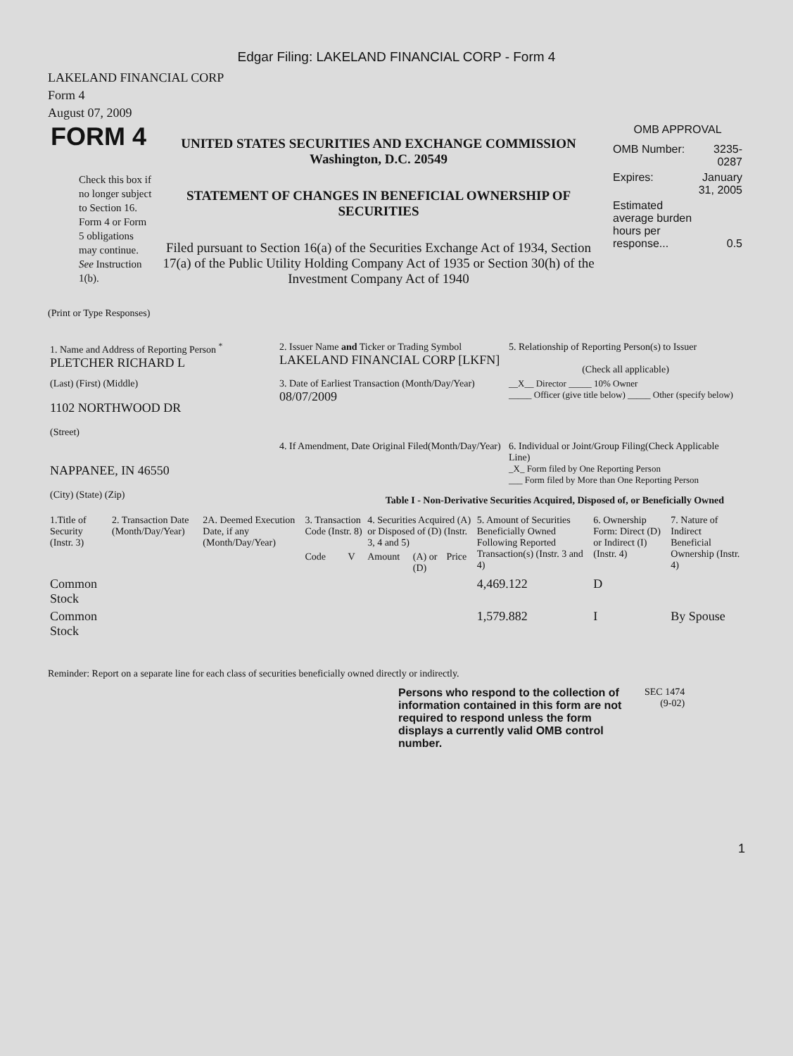Edgar Filing: LAKELAND FINANCIAL CORP - Form 4
LAKELAND FINANCIAL CORP
Form 4
August 07, 2009
FORM 4
Check this box if no longer subject to Section 16. Form 4 or Form 5 obligations may continue. See Instruction 1(b).
UNITED STATES SECURITIES AND EXCHANGE COMMISSION
Washington, D.C. 20549
STATEMENT OF CHANGES IN BENEFICIAL OWNERSHIP OF SECURITIES
Filed pursuant to Section 16(a) of the Securities Exchange Act of 1934, Section 17(a) of the Public Utility Holding Company Act of 1935 or Section 30(h) of the Investment Company Act of 1940
OMB APPROVAL
| OMB Number: | 3235-0287 |
| Expires: | January 31, 2005 |
| Estimated average burden hours per response... | 0.5 |
(Print or Type Responses)
| 1. Name and Address of Reporting Person <sup>*</sup> PLETCHER RICHARD L | 2. Issuer Name and Ticker or Trading Symbol LAKELAND FINANCIAL CORP [LKFN] | 5. Relationship of Reporting Person(s) to Issuer (Check all applicable) |
| (Last) (First) (Middle) 1102 NORTHWOOD DR (Street) | 3. Date of Earliest Transaction (Month/Day/Year) 08/07/2009 | __X__ Director _____ 10% Owner _____ Officer (give title below) _____ Other (specify below) |
| NAPPANEE, IN 46550 (City) (State) (Zip) | 4. If Amendment, Date Original Filed(Month/Day/Year) | 6. Individual or Joint/Group Filing(Check Applicable Line) _X_ Form filed by One Reporting Person ___ Form filed by More than One Reporting Person |
Table I - Non-Derivative Securities Acquired, Disposed of, or Beneficially Owned
| 1.Title of Security (Instr. 3) | 2. Transaction Date (Month/Day/Year) | 2A. Deemed Execution Date, if any (Month/Day/Year) | 3. Transaction Code (Instr. 8) | | 4. Securities Acquired (A) or Disposed of (D) (Instr. 3, 4 and 5) | | | 5. Amount of Securities Beneficially Owned Following Reported Transaction(s) (Instr. 3 and 4) | 6. Ownership Form: Direct (D) or Indirect (I) (Instr. 4) | 7. Nature of Indirect Beneficial Ownership (Instr. 4) |
| --- | --- | --- | --- | --- | --- | --- | --- | --- | --- | --- |
| | | | Code | V | Amount | (A) or (D) | Price | | | |
| Common Stock | | | | | | | | 4,469.122 | D | |
| Common Stock | | | | | | | | 1,579.882 | I | By Spouse |
Reminder: Report on a separate line for each class of securities beneficially owned directly or indirectly.
Persons who respond to the collection of information contained in this form are not required to respond unless the form displays a currently valid OMB control number.
SEC 1474
(9-02)
1